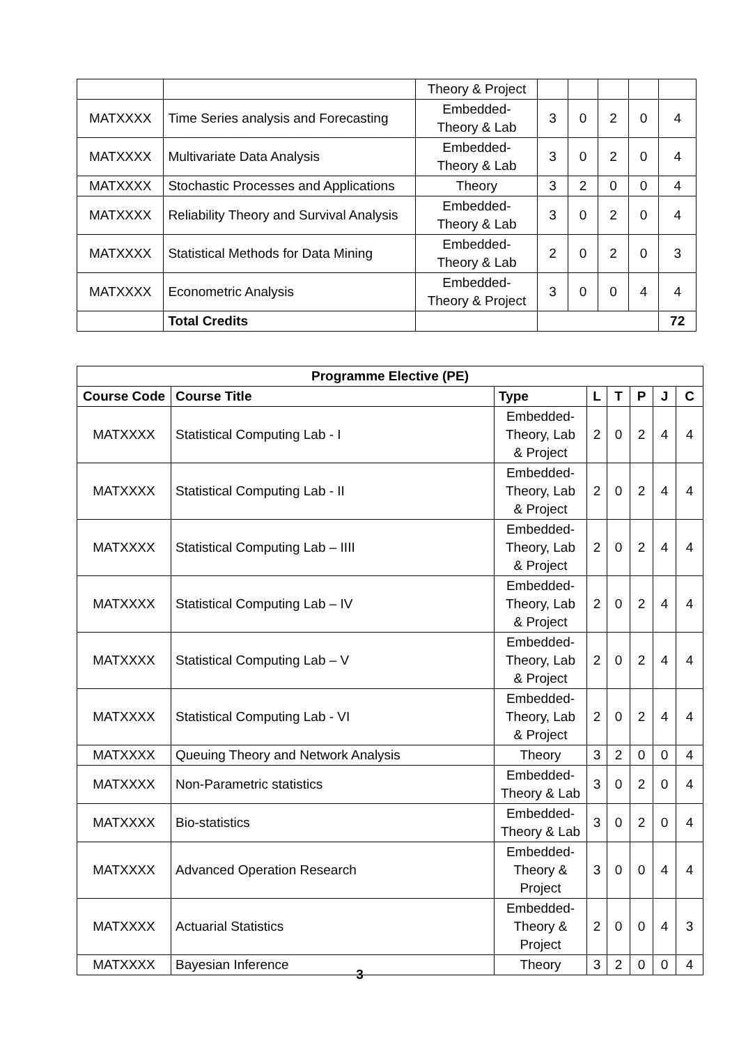| | | Theory & Project | | | | | |
| MATXXXX | Time Series analysis and Forecasting | Embedded- Theory & Lab | 3 | 0 | 2 | 0 | 4 |
| MATXXXX | Multivariate Data Analysis | Embedded- Theory & Lab | 3 | 0 | 2 | 0 | 4 |
| MATXXXX | Stochastic Processes and Applications | Theory | 3 | 2 | 0 | 0 | 4 |
| MATXXXX | Reliability Theory and Survival Analysis | Embedded- Theory & Lab | 3 | 0 | 2 | 0 | 4 |
| MATXXXX | Statistical Methods for Data Mining | Embedded- Theory & Lab | 2 | 0 | 2 | 0 | 3 |
| MATXXXX | Econometric Analysis | Embedded- Theory & Project | 3 | 0 | 0 | 4 | 4 |
| | Total Credits | | | | | | 72 |
| Programme Elective (PE) | | | | | | | |
| --- | --- | --- | --- | --- | --- | --- | --- |
| Course Code | Course Title | Type | L | T | P | J | C |
| MATXXXX | Statistical Computing Lab - I | Embedded- Theory, Lab & Project | 2 | 0 | 2 | 4 | 4 |
| MATXXXX | Statistical Computing Lab - II | Embedded- Theory, Lab & Project | 2 | 0 | 2 | 4 | 4 |
| MATXXXX | Statistical Computing Lab – IIII | Embedded- Theory, Lab & Project | 2 | 0 | 2 | 4 | 4 |
| MATXXXX | Statistical Computing Lab – IV | Embedded- Theory, Lab & Project | 2 | 0 | 2 | 4 | 4 |
| MATXXXX | Statistical Computing Lab – V | Embedded- Theory, Lab & Project | 2 | 0 | 2 | 4 | 4 |
| MATXXXX | Statistical Computing Lab - VI | Embedded- Theory, Lab & Project | 2 | 0 | 2 | 4 | 4 |
| MATXXXX | Queuing Theory and Network Analysis | Theory | 3 | 2 | 0 | 0 | 4 |
| MATXXXX | Non-Parametric statistics | Embedded- Theory & Lab | 3 | 0 | 2 | 0 | 4 |
| MATXXXX | Bio-statistics | Embedded- Theory & Lab | 3 | 0 | 2 | 0 | 4 |
| MATXXXX | Advanced Operation Research | Embedded- Theory & Project | 3 | 0 | 0 | 4 | 4 |
| MATXXXX | Actuarial Statistics | Embedded- Theory & Project | 2 | 0 | 0 | 4 | 3 |
| MATXXXX | Bayesian Inference | Theory | 3 | 2 | 0 | 0 | 4 |
3